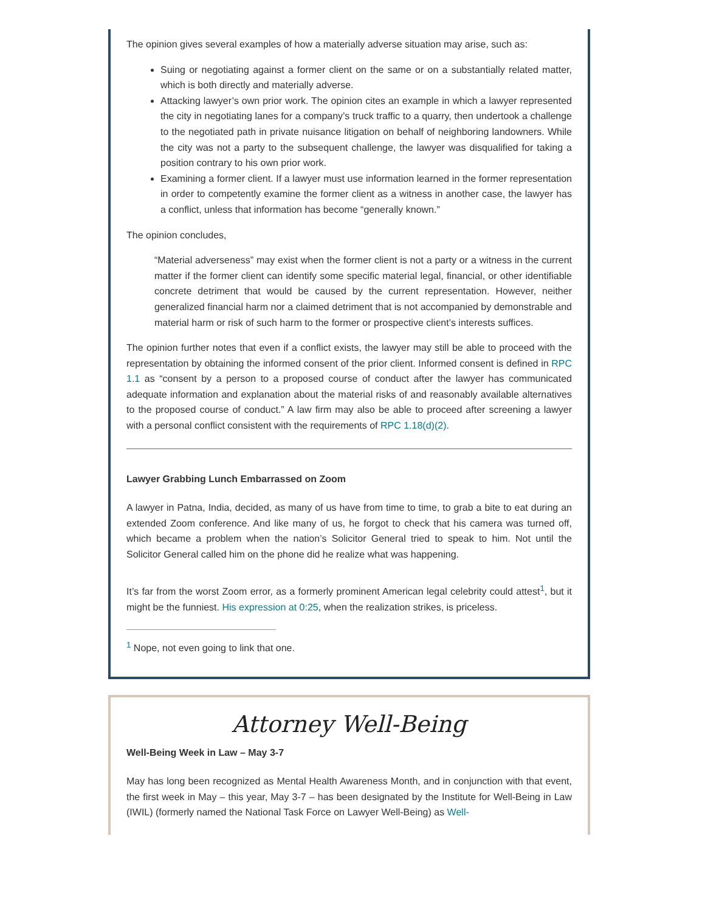The opinion gives several examples of how a materially adverse situation may arise, such as:
Suing or negotiating against a former client on the same or on a substantially related matter, which is both directly and materially adverse.
Attacking lawyer’s own prior work. The opinion cites an example in which a lawyer represented the city in negotiating lanes for a company’s truck traffic to a quarry, then undertook a challenge to the negotiated path in private nuisance litigation on behalf of neighboring landowners. While the city was not a party to the subsequent challenge, the lawyer was disqualified for taking a position contrary to his own prior work.
Examining a former client. If a lawyer must use information learned in the former representation in order to competently examine the former client as a witness in another case, the lawyer has a conflict, unless that information has become “generally known.”
The opinion concludes,
“Material adverseness” may exist when the former client is not a party or a witness in the current matter if the former client can identify some specific material legal, financial, or other identifiable concrete detriment that would be caused by the current representation. However, neither generalized financial harm nor a claimed detriment that is not accompanied by demonstrable and material harm or risk of such harm to the former or prospective client’s interests suffices.
The opinion further notes that even if a conflict exists, the lawyer may still be able to proceed with the representation by obtaining the informed consent of the prior client. Informed consent is defined in RPC 1.1 as “consent by a person to a proposed course of conduct after the lawyer has communicated adequate information and explanation about the material risks of and reasonably available alternatives to the proposed course of conduct.” A law firm may also be able to proceed after screening a lawyer with a personal conflict consistent with the requirements of RPC 1.18(d)(2).
Lawyer Grabbing Lunch Embarrassed on Zoom
A lawyer in Patna, India, decided, as many of us have from time to time, to grab a bite to eat during an extended Zoom conference. And like many of us, he forgot to check that his camera was turned off, which became a problem when the nation’s Solicitor General tried to speak to him. Not until the Solicitor General called him on the phone did he realize what was happening.
It’s far from the worst Zoom error, as a formerly prominent American legal celebrity could attest<sup>1</sup>, but it might be the funniest. His expression at 0:25, when the realization strikes, is priceless.
<sup>1</sup> Nope, not even going to link that one.
Attorney Well-Being
Well-Being Week in Law – May 3-7
May has long been recognized as Mental Health Awareness Month, and in conjunction with that event, the first week in May – this year, May 3-7 – has been designated by the Institute for Well-Being in Law (IWIL) (formerly named the National Task Force on Lawyer Well-Being) as Well-